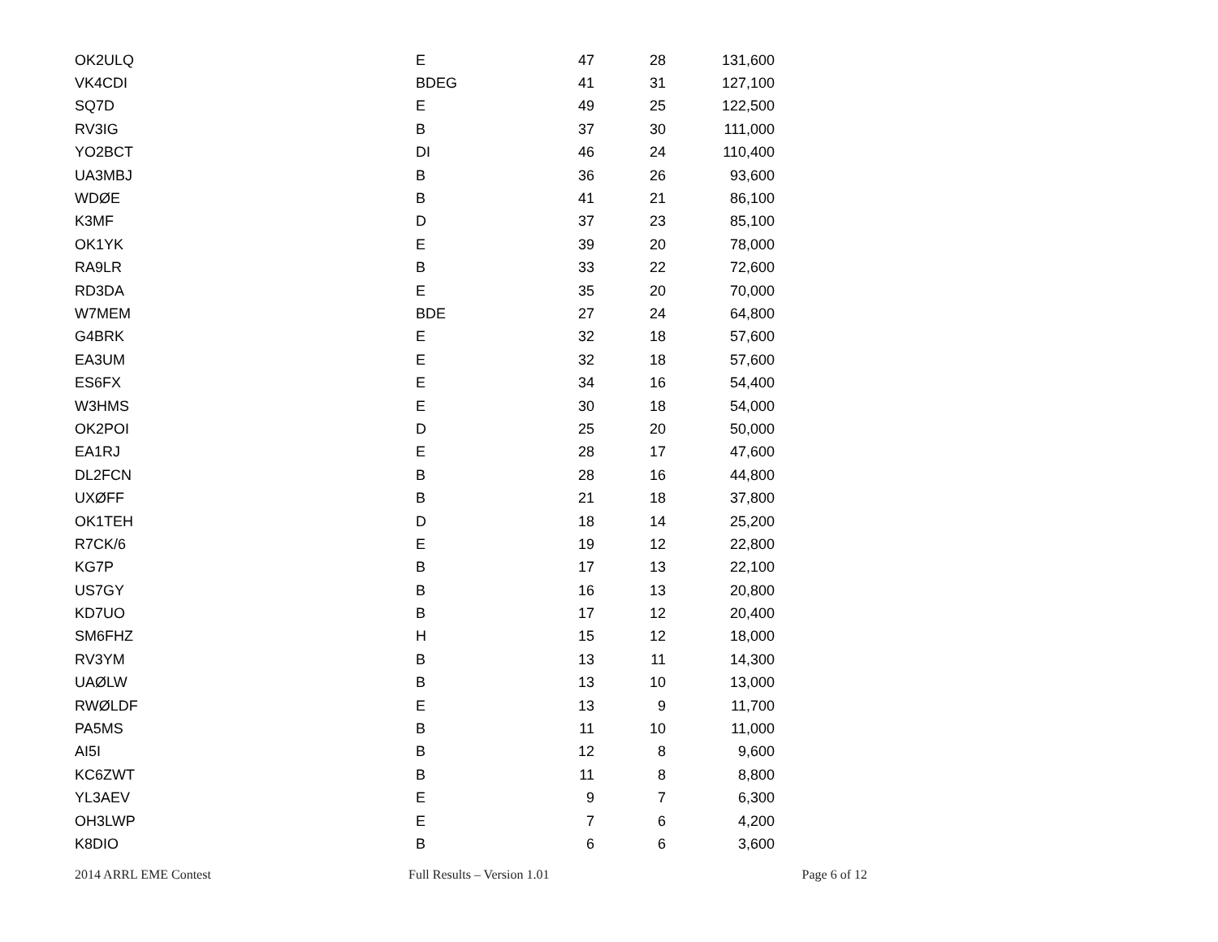| OK2ULQ | E | 47 | 28 | 131,600 |
| VK4CDI | BDEG | 41 | 31 | 127,100 |
| SQ7D | E | 49 | 25 | 122,500 |
| RV3IG | B | 37 | 30 | 111,000 |
| YO2BCT | DI | 46 | 24 | 110,400 |
| UA3MBJ | B | 36 | 26 | 93,600 |
| WDØE | B | 41 | 21 | 86,100 |
| K3MF | D | 37 | 23 | 85,100 |
| OK1YK | E | 39 | 20 | 78,000 |
| RA9LR | B | 33 | 22 | 72,600 |
| RD3DA | E | 35 | 20 | 70,000 |
| W7MEM | BDE | 27 | 24 | 64,800 |
| G4BRK | E | 32 | 18 | 57,600 |
| EA3UM | E | 32 | 18 | 57,600 |
| ES6FX | E | 34 | 16 | 54,400 |
| W3HMS | E | 30 | 18 | 54,000 |
| OK2POI | D | 25 | 20 | 50,000 |
| EA1RJ | E | 28 | 17 | 47,600 |
| DL2FCN | B | 28 | 16 | 44,800 |
| UXØFF | B | 21 | 18 | 37,800 |
| OK1TEH | D | 18 | 14 | 25,200 |
| R7CK/6 | E | 19 | 12 | 22,800 |
| KG7P | B | 17 | 13 | 22,100 |
| US7GY | B | 16 | 13 | 20,800 |
| KD7UO | B | 17 | 12 | 20,400 |
| SM6FHZ | H | 15 | 12 | 18,000 |
| RV3YM | B | 13 | 11 | 14,300 |
| UAØLW | B | 13 | 10 | 13,000 |
| RWØLDF | E | 13 | 9 | 11,700 |
| PA5MS | B | 11 | 10 | 11,000 |
| AI5I | B | 12 | 8 | 9,600 |
| KC6ZWT | B | 11 | 8 | 8,800 |
| YL3AEV | E | 9 | 7 | 6,300 |
| OH3LWP | E | 7 | 6 | 4,200 |
| K8DIO | B | 6 | 6 | 3,600 |
2014 ARRL EME Contest Full Results – Version 1.01 Page 6 of 12